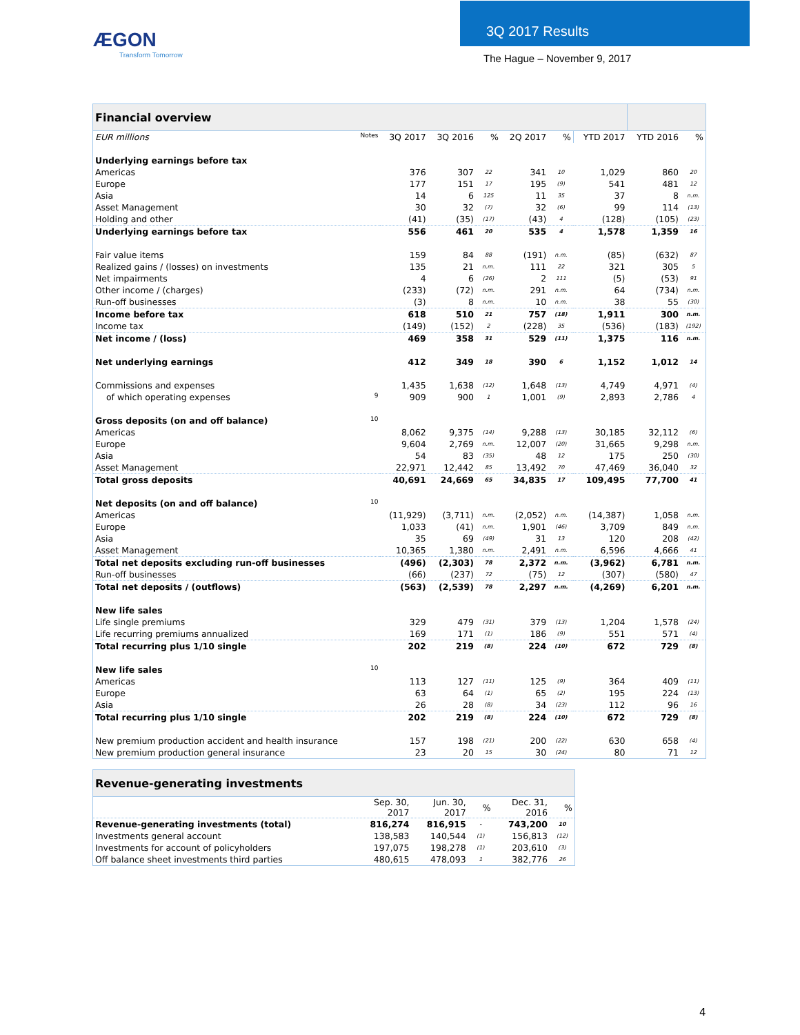ÆGON
Transform Tomorrow
3Q 2017 Results
The Hague – November 9, 2017
| Financial overview | | | | | | | | |
| --- | --- | --- | --- | --- | --- | --- | --- | --- |
| EUR millions Notes | 3Q 2017 | 3Q 2016 | % | 2Q 2017 | % | YTD 2017 | YTD 2016 | % |
| Underlying earnings before tax | | | | | | | | |
| Americas | 376 | 307 | 22 | 341 | 10 | 1,029 | 860 | 20 |
| Europe | 177 | 151 | 17 | 195 | (9) | 541 | 481 | 12 |
| Asia | 14 | 6 | 125 | 11 | 35 | 37 | 8 | n.m. |
| Asset Management | 30 | 32 | (7) | 32 | (6) | 99 | 114 | (13) |
| Holding and other | (41) | (35) | (17) | (43) | 4 | (128) | (105) | (23) |
| Underlying earnings before tax | 556 | 461 | 20 | 535 | 4 | 1,578 | 1,359 | 16 |
| Fair value items | 159 | 84 | 88 | (191) | n.m. | (85) | (632) | 87 |
| Realized gains / (losses) on investments | 135 | 21 | n.m. | 111 | 22 | 321 | 305 | 5 |
| Net impairments | 4 | 6 | (26) | 2 | 111 | (5) | (53) | 91 |
| Other income / (charges) | (233) | (72) | n.m. | 291 | n.m. | 64 | (734) | n.m. |
| Run-off businesses | (3) | 8 | n.m. | 10 | n.m. | 38 | 55 | (30) |
| Income before tax | 618 | 510 | 21 | 757 | (18) | 1,911 | 300 | n.m. |
| Income tax | (149) | (152) | 2 | (228) | 35 | (536) | (183) | (192) |
| Net income / (loss) | 469 | 358 | 31 | 529 | (11) | 1,375 | 116 | n.m. |
| Net underlying earnings | 412 | 349 | 18 | 390 | 6 | 1,152 | 1,012 | 14 |
| Commissions and expenses | 1,435 | 1,638 | (12) | 1,648 | (13) | 4,749 | 4,971 | (4) |
| of which operating expenses 9 | 909 | 900 | 1 | 1,001 | (9) | 2,893 | 2,786 | 4 |
| Gross deposits (on and off balance) 10 | | | | | | | | |
| Americas | 8,062 | 9,375 | (14) | 9,288 | (13) | 30,185 | 32,112 | (6) |
| Europe | 9,604 | 2,769 | n.m. | 12,007 | (20) | 31,665 | 9,298 | n.m. |
| Asia | 54 | 83 | (35) | 48 | 12 | 175 | 250 | (30) |
| Asset Management | 22,971 | 12,442 | 85 | 13,492 | 70 | 47,469 | 36,040 | 32 |
| Total gross deposits | 40,691 | 24,669 | 65 | 34,835 | 17 | 109,495 | 77,700 | 41 |
| Net deposits (on and off balance) 10 | | | | | | | | |
| Americas | (11,929) | (3,711) | n.m. | (2,052) | n.m. | (14,387) | 1,058 | n.m. |
| Europe | 1,033 | (41) | n.m. | 1,901 | (46) | 3,709 | 849 | n.m. |
| Asia | 35 | 69 | (49) | 31 | 13 | 120 | 208 | (42) |
| Asset Management | 10,365 | 1,380 | n.m. | 2,491 | n.m. | 6,596 | 4,666 | 41 |
| Total net deposits excluding run-off businesses | (496) | (2,303) | 78 | 2,372 | n.m. | (3,962) | 6,781 | n.m. |
| Run-off businesses | (66) | (237) | 72 | (75) | 12 | (307) | (580) | 47 |
| Total net deposits / (outflows) | (563) | (2,539) | 78 | 2,297 | n.m. | (4,269) | 6,201 | n.m. |
| New life sales | | | | | | | | |
| Life single premiums | 329 | 479 | (31) | 379 | (13) | 1,204 | 1,578 | (24) |
| Life recurring premiums annualized | 169 | 171 | (1) | 186 | (9) | 551 | 571 | (4) |
| Total recurring plus 1/10 single | 202 | 219 | (8) | 224 | (10) | 672 | 729 | (8) |
| New life sales 10 | | | | | | | | |
| Americas | 113 | 127 | (11) | 125 | (9) | 364 | 409 | (11) |
| Europe | 63 | 64 | (1) | 65 | (2) | 195 | 224 | (13) |
| Asia | 26 | 28 | (8) | 34 | (23) | 112 | 96 | 16 |
| Total recurring plus 1/10 single | 202 | 219 | (8) | 224 | (10) | 672 | 729 | (8) |
| New premium production accident and health insurance | 157 | 198 | (21) | 200 | (22) | 630 | 658 | (4) |
| New premium production general insurance | 23 | 20 | 15 | 30 | (24) | 80 | 71 | 12 |
| Revenue-generating investments | | | | | |
| --- | --- | --- | --- | --- | --- |
| | Sep. 30, 2017 | Jun. 30, 2017 | % | Dec. 31, 2016 | % |
| Revenue-generating investments (total) | 816,274 | 816,915 | - | 743,200 | 10 |
| Investments general account | 138,583 | 140,544 | (1) | 156,813 | (12) |
| Investments for account of policyholders | 197,075 | 198,278 | (1) | 203,610 | (3) |
| Off balance sheet investments third parties | 480,615 | 478,093 | 1 | 382,776 | 26 |
4